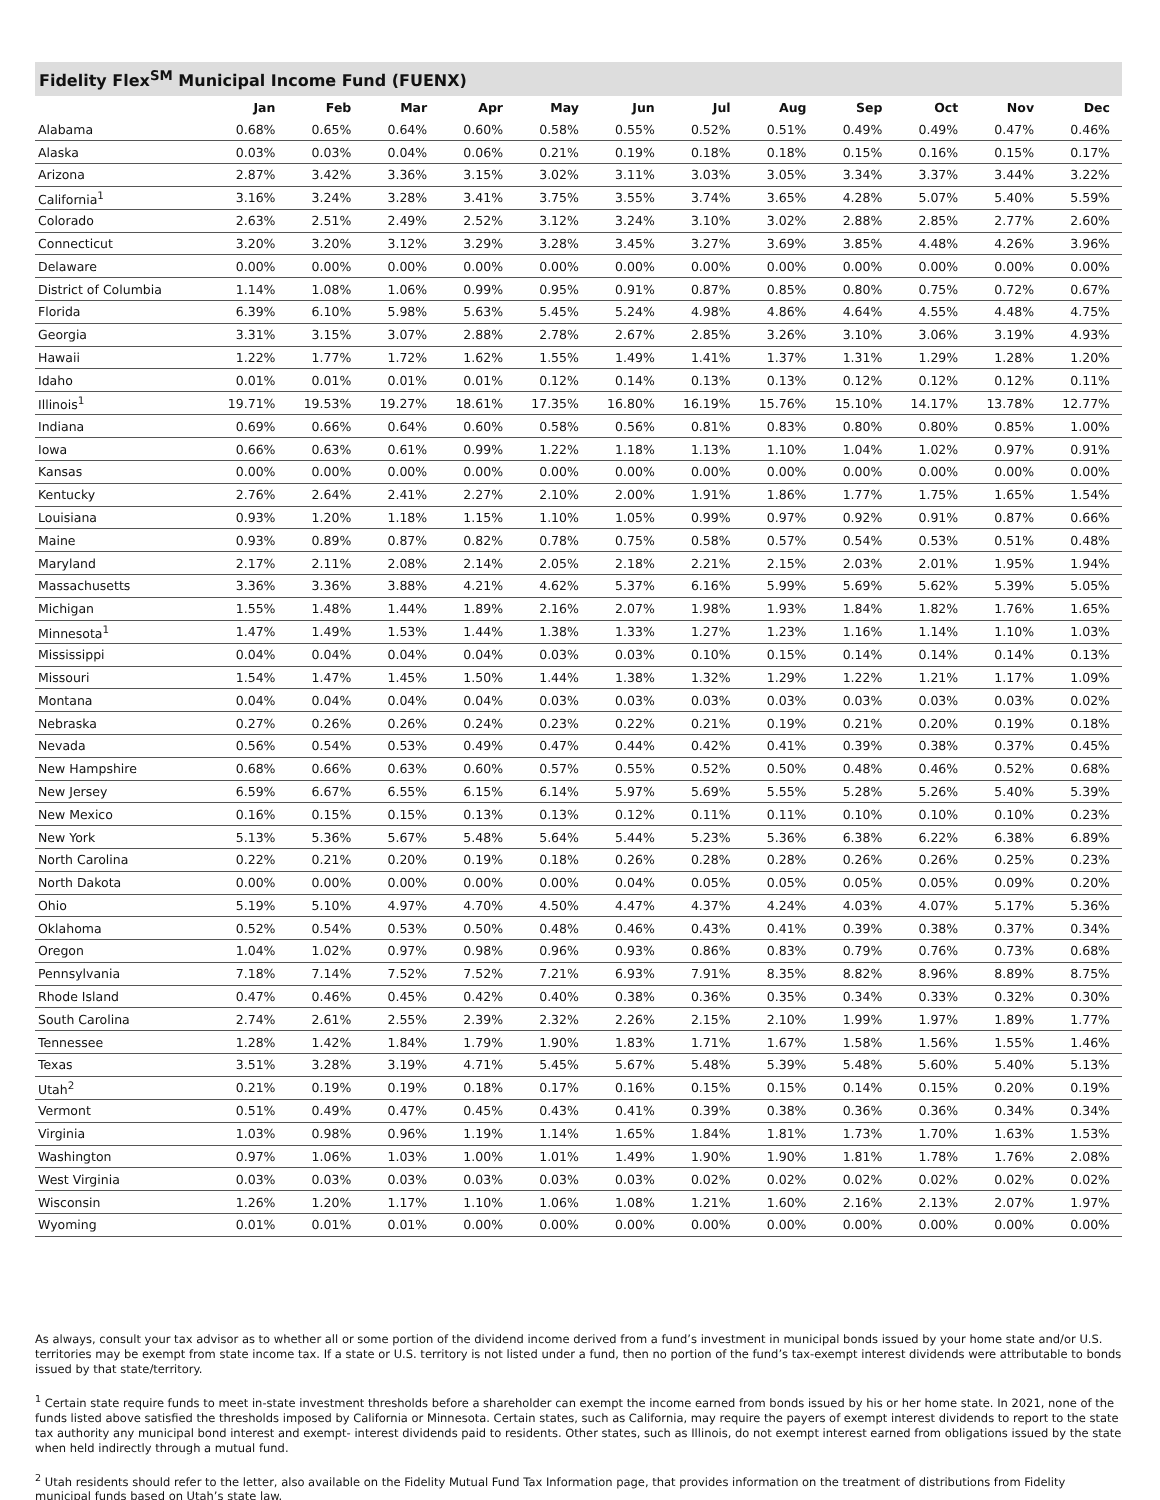Fidelity Flex<sup>SM</sup> Municipal Income Fund (FUENX)
| | Jan | Feb | Mar | Apr | May | Jun | Jul | Aug | Sep | Oct | Nov | Dec |
| --- | --- | --- | --- | --- | --- | --- | --- | --- | --- | --- | --- | --- |
| Alabama | 0.68% | 0.65% | 0.64% | 0.60% | 0.58% | 0.55% | 0.52% | 0.51% | 0.49% | 0.49% | 0.47% | 0.46% |
| Alaska | 0.03% | 0.03% | 0.04% | 0.06% | 0.21% | 0.19% | 0.18% | 0.18% | 0.15% | 0.16% | 0.15% | 0.17% |
| Arizona | 2.87% | 3.42% | 3.36% | 3.15% | 3.02% | 3.11% | 3.03% | 3.05% | 3.34% | 3.37% | 3.44% | 3.22% |
| California<sup>1</sup> | 3.16% | 3.24% | 3.28% | 3.41% | 3.75% | 3.55% | 3.74% | 3.65% | 4.28% | 5.07% | 5.40% | 5.59% |
| Colorado | 2.63% | 2.51% | 2.49% | 2.52% | 3.12% | 3.24% | 3.10% | 3.02% | 2.88% | 2.85% | 2.77% | 2.60% |
| Connecticut | 3.20% | 3.20% | 3.12% | 3.29% | 3.28% | 3.45% | 3.27% | 3.69% | 3.85% | 4.48% | 4.26% | 3.96% |
| Delaware | 0.00% | 0.00% | 0.00% | 0.00% | 0.00% | 0.00% | 0.00% | 0.00% | 0.00% | 0.00% | 0.00% | 0.00% |
| District of Columbia | 1.14% | 1.08% | 1.06% | 0.99% | 0.95% | 0.91% | 0.87% | 0.85% | 0.80% | 0.75% | 0.72% | 0.67% |
| Florida | 6.39% | 6.10% | 5.98% | 5.63% | 5.45% | 5.24% | 4.98% | 4.86% | 4.64% | 4.55% | 4.48% | 4.75% |
| Georgia | 3.31% | 3.15% | 3.07% | 2.88% | 2.78% | 2.67% | 2.85% | 3.26% | 3.10% | 3.06% | 3.19% | 4.93% |
| Hawaii | 1.22% | 1.77% | 1.72% | 1.62% | 1.55% | 1.49% | 1.41% | 1.37% | 1.31% | 1.29% | 1.28% | 1.20% |
| Idaho | 0.01% | 0.01% | 0.01% | 0.01% | 0.12% | 0.14% | 0.13% | 0.13% | 0.12% | 0.12% | 0.12% | 0.11% |
| Illinois<sup>1</sup> | 19.71% | 19.53% | 19.27% | 18.61% | 17.35% | 16.80% | 16.19% | 15.76% | 15.10% | 14.17% | 13.78% | 12.77% |
| Indiana | 0.69% | 0.66% | 0.64% | 0.60% | 0.58% | 0.56% | 0.81% | 0.83% | 0.80% | 0.80% | 0.85% | 1.00% |
| Iowa | 0.66% | 0.63% | 0.61% | 0.99% | 1.22% | 1.18% | 1.13% | 1.10% | 1.04% | 1.02% | 0.97% | 0.91% |
| Kansas | 0.00% | 0.00% | 0.00% | 0.00% | 0.00% | 0.00% | 0.00% | 0.00% | 0.00% | 0.00% | 0.00% | 0.00% |
| Kentucky | 2.76% | 2.64% | 2.41% | 2.27% | 2.10% | 2.00% | 1.91% | 1.86% | 1.77% | 1.75% | 1.65% | 1.54% |
| Louisiana | 0.93% | 1.20% | 1.18% | 1.15% | 1.10% | 1.05% | 0.99% | 0.97% | 0.92% | 0.91% | 0.87% | 0.66% |
| Maine | 0.93% | 0.89% | 0.87% | 0.82% | 0.78% | 0.75% | 0.58% | 0.57% | 0.54% | 0.53% | 0.51% | 0.48% |
| Maryland | 2.17% | 2.11% | 2.08% | 2.14% | 2.05% | 2.18% | 2.21% | 2.15% | 2.03% | 2.01% | 1.95% | 1.94% |
| Massachusetts | 3.36% | 3.36% | 3.88% | 4.21% | 4.62% | 5.37% | 6.16% | 5.99% | 5.69% | 5.62% | 5.39% | 5.05% |
| Michigan | 1.55% | 1.48% | 1.44% | 1.89% | 2.16% | 2.07% | 1.98% | 1.93% | 1.84% | 1.82% | 1.76% | 1.65% |
| Minnesota<sup>1</sup> | 1.47% | 1.49% | 1.53% | 1.44% | 1.38% | 1.33% | 1.27% | 1.23% | 1.16% | 1.14% | 1.10% | 1.03% |
| Mississippi | 0.04% | 0.04% | 0.04% | 0.04% | 0.03% | 0.03% | 0.10% | 0.15% | 0.14% | 0.14% | 0.14% | 0.13% |
| Missouri | 1.54% | 1.47% | 1.45% | 1.50% | 1.44% | 1.38% | 1.32% | 1.29% | 1.22% | 1.21% | 1.17% | 1.09% |
| Montana | 0.04% | 0.04% | 0.04% | 0.04% | 0.03% | 0.03% | 0.03% | 0.03% | 0.03% | 0.03% | 0.03% | 0.02% |
| Nebraska | 0.27% | 0.26% | 0.26% | 0.24% | 0.23% | 0.22% | 0.21% | 0.19% | 0.21% | 0.20% | 0.19% | 0.18% |
| Nevada | 0.56% | 0.54% | 0.53% | 0.49% | 0.47% | 0.44% | 0.42% | 0.41% | 0.39% | 0.38% | 0.37% | 0.45% |
| New Hampshire | 0.68% | 0.66% | 0.63% | 0.60% | 0.57% | 0.55% | 0.52% | 0.50% | 0.48% | 0.46% | 0.52% | 0.68% |
| New Jersey | 6.59% | 6.67% | 6.55% | 6.15% | 6.14% | 5.97% | 5.69% | 5.55% | 5.28% | 5.26% | 5.40% | 5.39% |
| New Mexico | 0.16% | 0.15% | 0.15% | 0.13% | 0.13% | 0.12% | 0.11% | 0.11% | 0.10% | 0.10% | 0.10% | 0.23% |
| New York | 5.13% | 5.36% | 5.67% | 5.48% | 5.64% | 5.44% | 5.23% | 5.36% | 6.38% | 6.22% | 6.38% | 6.89% |
| North Carolina | 0.22% | 0.21% | 0.20% | 0.19% | 0.18% | 0.26% | 0.28% | 0.28% | 0.26% | 0.26% | 0.25% | 0.23% |
| North Dakota | 0.00% | 0.00% | 0.00% | 0.00% | 0.00% | 0.04% | 0.05% | 0.05% | 0.05% | 0.05% | 0.09% | 0.20% |
| Ohio | 5.19% | 5.10% | 4.97% | 4.70% | 4.50% | 4.47% | 4.37% | 4.24% | 4.03% | 4.07% | 5.17% | 5.36% |
| Oklahoma | 0.52% | 0.54% | 0.53% | 0.50% | 0.48% | 0.46% | 0.43% | 0.41% | 0.39% | 0.38% | 0.37% | 0.34% |
| Oregon | 1.04% | 1.02% | 0.97% | 0.98% | 0.96% | 0.93% | 0.86% | 0.83% | 0.79% | 0.76% | 0.73% | 0.68% |
| Pennsylvania | 7.18% | 7.14% | 7.52% | 7.52% | 7.21% | 6.93% | 7.91% | 8.35% | 8.82% | 8.96% | 8.89% | 8.75% |
| Rhode Island | 0.47% | 0.46% | 0.45% | 0.42% | 0.40% | 0.38% | 0.36% | 0.35% | 0.34% | 0.33% | 0.32% | 0.30% |
| South Carolina | 2.74% | 2.61% | 2.55% | 2.39% | 2.32% | 2.26% | 2.15% | 2.10% | 1.99% | 1.97% | 1.89% | 1.77% |
| Tennessee | 1.28% | 1.42% | 1.84% | 1.79% | 1.90% | 1.83% | 1.71% | 1.67% | 1.58% | 1.56% | 1.55% | 1.46% |
| Texas | 3.51% | 3.28% | 3.19% | 4.71% | 5.45% | 5.67% | 5.48% | 5.39% | 5.48% | 5.60% | 5.40% | 5.13% |
| Utah<sup>2</sup> | 0.21% | 0.19% | 0.19% | 0.18% | 0.17% | 0.16% | 0.15% | 0.15% | 0.14% | 0.15% | 0.20% | 0.19% |
| Vermont | 0.51% | 0.49% | 0.47% | 0.45% | 0.43% | 0.41% | 0.39% | 0.38% | 0.36% | 0.36% | 0.34% | 0.34% |
| Virginia | 1.03% | 0.98% | 0.96% | 1.19% | 1.14% | 1.65% | 1.84% | 1.81% | 1.73% | 1.70% | 1.63% | 1.53% |
| Washington | 0.97% | 1.06% | 1.03% | 1.00% | 1.01% | 1.49% | 1.90% | 1.90% | 1.81% | 1.78% | 1.76% | 2.08% |
| West Virginia | 0.03% | 0.03% | 0.03% | 0.03% | 0.03% | 0.03% | 0.02% | 0.02% | 0.02% | 0.02% | 0.02% | 0.02% |
| Wisconsin | 1.26% | 1.20% | 1.17% | 1.10% | 1.06% | 1.08% | 1.21% | 1.60% | 2.16% | 2.13% | 2.07% | 1.97% |
| Wyoming | 0.01% | 0.01% | 0.01% | 0.00% | 0.00% | 0.00% | 0.00% | 0.00% | 0.00% | 0.00% | 0.00% | 0.00% |
As always, consult your tax advisor as to whether all or some portion of the dividend income derived from a fund’s investment in municipal bonds issued by your home state and/or U.S. territories may be exempt from state income tax. If a state or U.S. territory is not listed under a fund, then no portion of the fund’s tax-exempt interest dividends were attributable to bonds issued by that state/territory.
<sup>1</sup> Certain state require funds to meet in-state investment thresholds before a shareholder can exempt the income earned from bonds issued by his or her home state. In 2021, none of the funds listed above satisfied the thresholds imposed by California or Minnesota. Certain states, such as California, may require the payers of exempt interest dividends to report to the state tax authority any municipal bond interest and exempt- interest dividends paid to residents. Other states, such as Illinois, do not exempt interest earned from obligations issued by the state when held indirectly through a mutual fund.
<sup>2</sup> Utah residents should refer to the letter, also available on the Fidelity Mutual Fund Tax Information page, that provides information on the treatment of distributions from Fidelity municipal funds based on Utah’s state law.